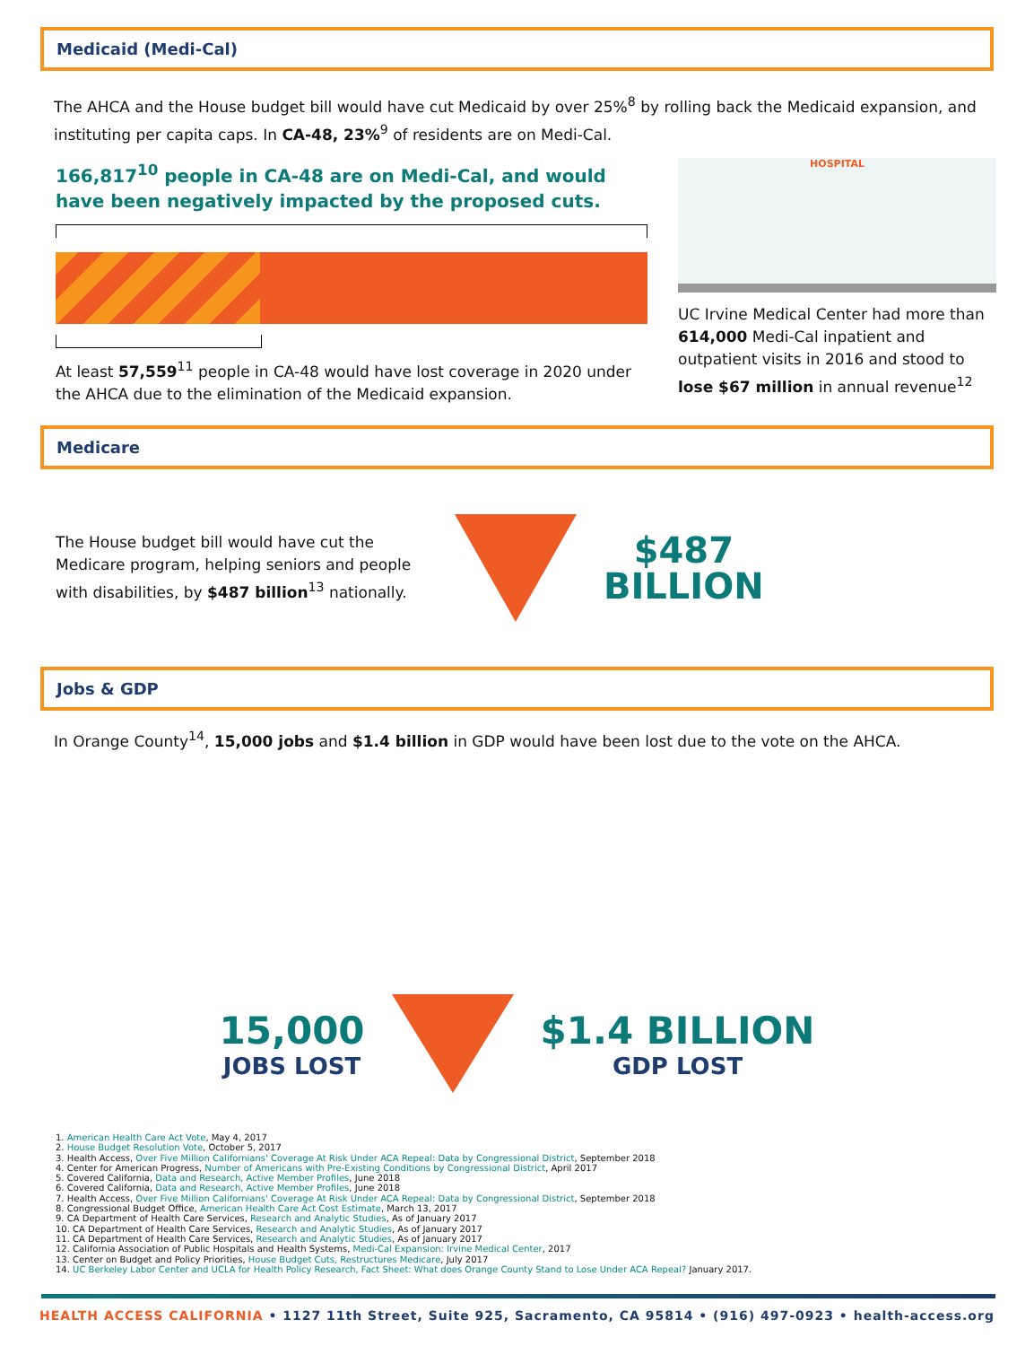Medicaid (Medi-Cal)
The AHCA and the House budget bill would have cut Medicaid by over 25%<sup>8</sup> by rolling back the Medicaid expansion, and instituting per capita caps. In CA-48, 23%<sup>9</sup> of residents are on Medi-Cal.
166,817<sup>10</sup> people in CA-48 are on Medi-Cal, and would have been negatively impacted by the proposed cuts.
At least 57,559<sup>11</sup> people in CA-48 would have lost coverage in 2020 under the AHCA due to the elimination of the Medicaid expansion.
HOSPITAL
UC Irvine Medical Center had more than 614,000 Medi-Cal inpatient and outpatient visits in 2016 and stood to lose $67 million in annual revenue<sup>12</sup>
Medicare
The House budget bill would have cut the Medicare program, helping seniors and people with disabilities, by $487 billion<sup>13</sup> nationally.
$487
BILLION
Jobs & GDP
In Orange County<sup>14</sup>, 15,000 jobs and $1.4 billion in GDP would have been lost due to the vote on the AHCA.
15,000
JOBS LOST
$1.4 BILLION
GDP LOST
1. American Health Care Act Vote, May 4, 2017
2. House Budget Resolution Vote, October 5, 2017
3. Health Access, Over Five Million Californians' Coverage At Risk Under ACA Repeal: Data by Congressional District, September 2018
4. Center for American Progress, Number of Americans with Pre-Existing Conditions by Congressional District, April 2017
5. Covered California, Data and Research, Active Member Profiles, June 2018
6. Covered California, Data and Research, Active Member Profiles, June 2018
7. Health Access, Over Five Million Californians' Coverage At Risk Under ACA Repeal: Data by Congressional District, September 2018
8. Congressional Budget Office, American Health Care Act Cost Estimate, March 13, 2017
9. CA Department of Health Care Services, Research and Analytic Studies, As of January 2017
10. CA Department of Health Care Services, Research and Analytic Studies, As of January 2017
11. CA Department of Health Care Services, Research and Analytic Studies, As of January 2017
12. California Association of Public Hospitals and Health Systems, Medi-Cal Expansion: Irvine Medical Center, 2017
13. Center on Budget and Policy Priorities, House Budget Cuts, Restructures Medicare, July 2017
14. UC Berkeley Labor Center and UCLA for Health Policy Research, Fact Sheet: What does Orange County Stand to Lose Under ACA Repeal? January 2017.
HEALTH ACCESS CALIFORNIA • 1127 11th Street, Suite 925, Sacramento, CA 95814 • (916) 497-0923 • health-access.org